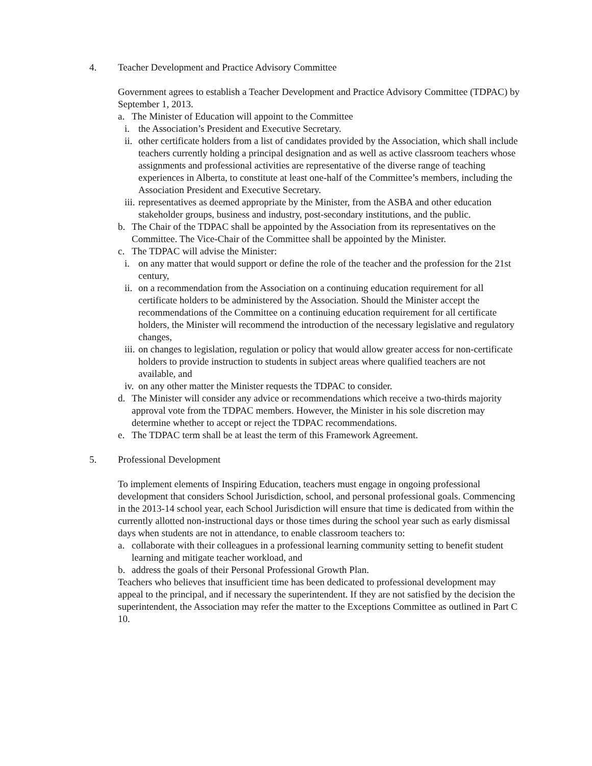4. Teacher Development and Practice Advisory Committee
Government agrees to establish a Teacher Development and Practice Advisory Committee (TDPAC) by September 1, 2013.
a. The Minister of Education will appoint to the Committee
i. the Association’s President and Executive Secretary.
ii. other certificate holders from a list of candidates provided by the Association, which shall include teachers currently holding a principal designation and as well as active classroom teachers whose assignments and professional activities are representative of the diverse range of teaching experiences in Alberta, to constitute at least one-half of the Committee’s members, including the Association President and Executive Secretary.
iii. representatives as deemed appropriate by the Minister, from the ASBA and other education stakeholder groups, business and industry, post-secondary institutions, and the public.
b. The Chair of the TDPAC shall be appointed by the Association from its representatives on the Committee. The Vice-Chair of the Committee shall be appointed by the Minister.
c. The TDPAC will advise the Minister:
i. on any matter that would support or define the role of the teacher and the profession for the 21st century,
ii. on a recommendation from the Association on a continuing education requirement for all certificate holders to be administered by the Association. Should the Minister accept the recommendations of the Committee on a continuing education requirement for all certificate holders, the Minister will recommend the introduction of the necessary legislative and regulatory changes,
iii. on changes to legislation, regulation or policy that would allow greater access for non-certificate holders to provide instruction to students in subject areas where qualified teachers are not available, and
iv. on any other matter the Minister requests the TDPAC to consider.
d. The Minister will consider any advice or recommendations which receive a two-thirds majority approval vote from the TDPAC members. However, the Minister in his sole discretion may determine whether to accept or reject the TDPAC recommendations.
e. The TDPAC term shall be at least the term of this Framework Agreement.
5. Professional Development
To implement elements of Inspiring Education, teachers must engage in ongoing professional development that considers School Jurisdiction, school, and personal professional goals. Commencing in the 2013-14 school year, each School Jurisdiction will ensure that time is dedicated from within the currently allotted non-instructional days or those times during the school year such as early dismissal days when students are not in attendance, to enable classroom teachers to:
a. collaborate with their colleagues in a professional learning community setting to benefit student learning and mitigate teacher workload, and
b. address the goals of their Personal Professional Growth Plan.
Teachers who believes that insufficient time has been dedicated to professional development may appeal to the principal, and if necessary the superintendent. If they are not satisfied by the decision the superintendent, the Association may refer the matter to the Exceptions Committee as outlined in Part C 10.